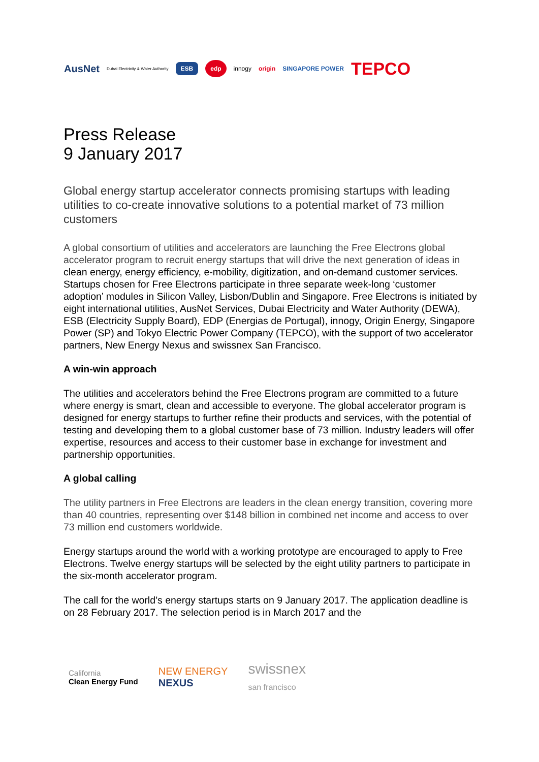AusNet Dubai Electricity & Water Authority ESB edp innogy origin SINGAPORE POWER TEPCO
Press Release
9 January 2017
Global energy startup accelerator connects promising startups with leading utilities to co-create innovative solutions to a potential market of 73 million customers
A global consortium of utilities and accelerators are launching the Free Electrons global accelerator program to recruit energy startups that will drive the next generation of ideas in clean energy, energy efficiency, e-mobility, digitization, and on-demand customer services. Startups chosen for Free Electrons participate in three separate week-long ‘customer adoption’ modules in Silicon Valley, Lisbon/Dublin and Singapore. Free Electrons is initiated by eight international utilities, AusNet Services, Dubai Electricity and Water Authority (DEWA), ESB (Electricity Supply Board), EDP (Energias de Portugal), innogy, Origin Energy, Singapore Power (SP) and Tokyo Electric Power Company (TEPCO), with the support of two accelerator partners, New Energy Nexus and swissnex San Francisco.
A win-win approach
The utilities and accelerators behind the Free Electrons program are committed to a future where energy is smart, clean and accessible to everyone. The global accelerator program is designed for energy startups to further refine their products and services, with the potential of testing and developing them to a global customer base of 73 million. Industry leaders will offer expertise, resources and access to their customer base in exchange for investment and partnership opportunities.
A global calling
The utility partners in Free Electrons are leaders in the clean energy transition, covering more than 40 countries, representing over $148 billion in combined net income and access to over 73 million end customers worldwide.
Energy startups around the world with a working prototype are encouraged to apply to Free Electrons. Twelve energy startups will be selected by the eight utility partners to participate in the six-month accelerator program.
The call for the world’s energy startups starts on 9 January 2017. The application deadline is on 28 February 2017. The selection period is in March 2017 and the
California
Clean Energy Fund NEW ENERGY
NEXUS swissnex
san francisco